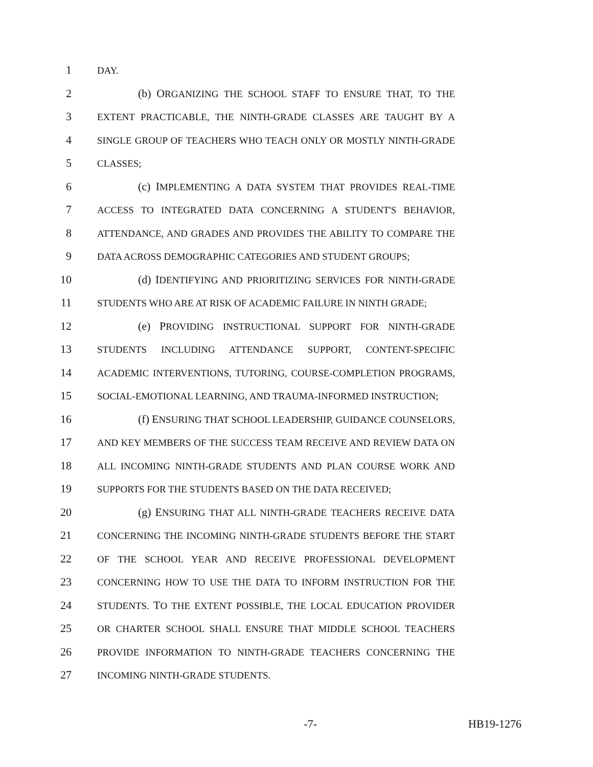1 DAY.
2 (b) ORGANIZING THE SCHOOL STAFF TO ENSURE THAT, TO THE
3 EXTENT PRACTICABLE, THE NINTH-GRADE CLASSES ARE TAUGHT BY A
4 SINGLE GROUP OF TEACHERS WHO TEACH ONLY OR MOSTLY NINTH-GRADE
5 CLASSES;
6 (c) IMPLEMENTING A DATA SYSTEM THAT PROVIDES REAL-TIME
7 ACCESS TO INTEGRATED DATA CONCERNING A STUDENT'S BEHAVIOR,
8 ATTENDANCE, AND GRADES AND PROVIDES THE ABILITY TO COMPARE THE
9 DATA ACROSS DEMOGRAPHIC CATEGORIES AND STUDENT GROUPS;
10 (d) IDENTIFYING AND PRIORITIZING SERVICES FOR NINTH-GRADE
11 STUDENTS WHO ARE AT RISK OF ACADEMIC FAILURE IN NINTH GRADE;
12 (e) PROVIDING INSTRUCTIONAL SUPPORT FOR NINTH-GRADE
13 STUDENTS INCLUDING ATTENDANCE SUPPORT, CONTENT-SPECIFIC
14 ACADEMIC INTERVENTIONS, TUTORING, COURSE-COMPLETION PROGRAMS,
15 SOCIAL-EMOTIONAL LEARNING, AND TRAUMA-INFORMED INSTRUCTION;
16 (f) ENSURING THAT SCHOOL LEADERSHIP, GUIDANCE COUNSELORS,
17 AND KEY MEMBERS OF THE SUCCESS TEAM RECEIVE AND REVIEW DATA ON
18 ALL INCOMING NINTH-GRADE STUDENTS AND PLAN COURSE WORK AND
19 SUPPORTS FOR THE STUDENTS BASED ON THE DATA RECEIVED;
20 (g) ENSURING THAT ALL NINTH-GRADE TEACHERS RECEIVE DATA
21 CONCERNING THE INCOMING NINTH-GRADE STUDENTS BEFORE THE START
22 OF THE SCHOOL YEAR AND RECEIVE PROFESSIONAL DEVELOPMENT
23 CONCERNING HOW TO USE THE DATA TO INFORM INSTRUCTION FOR THE
24 STUDENTS. TO THE EXTENT POSSIBLE, THE LOCAL EDUCATION PROVIDER
25 OR CHARTER SCHOOL SHALL ENSURE THAT MIDDLE SCHOOL TEACHERS
26 PROVIDE INFORMATION TO NINTH-GRADE TEACHERS CONCERNING THE
27 INCOMING NINTH-GRADE STUDENTS.
-7- HB19-1276